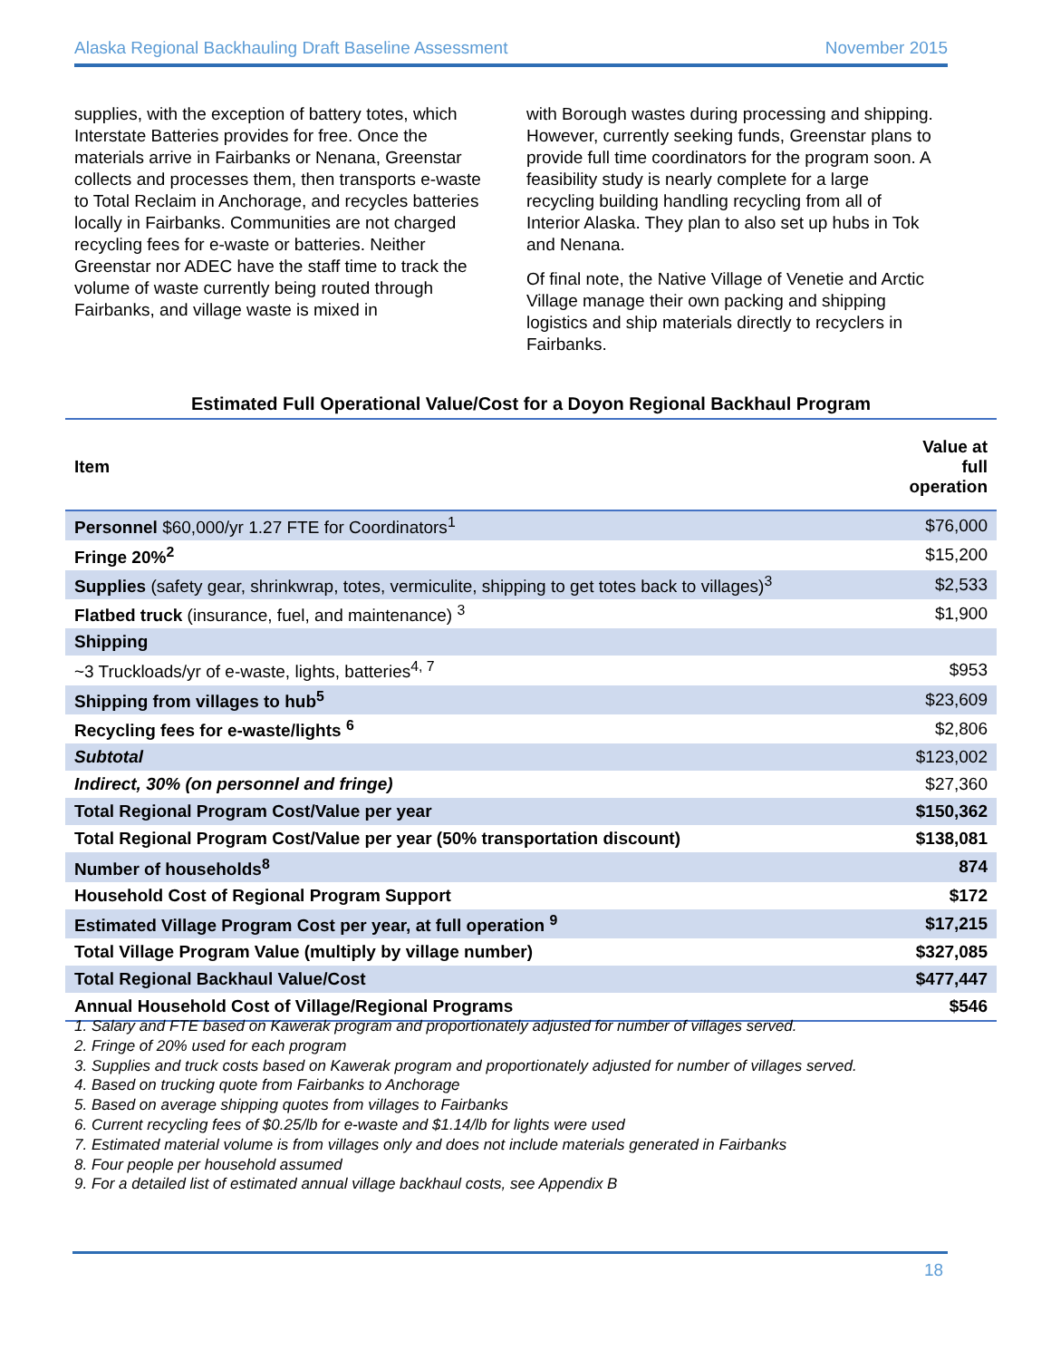Alaska Regional Backhauling Draft Baseline Assessment November 2015
supplies, with the exception of battery totes, which Interstate Batteries provides for free. Once the materials arrive in Fairbanks or Nenana, Greenstar collects and processes them, then transports e-waste to Total Reclaim in Anchorage, and recycles batteries locally in Fairbanks. Communities are not charged recycling fees for e-waste or batteries. Neither Greenstar nor ADEC have the staff time to track the volume of waste currently being routed through Fairbanks, and village waste is mixed in
with Borough wastes during processing and shipping. However, currently seeking funds, Greenstar plans to provide full time coordinators for the program soon. A feasibility study is nearly complete for a large recycling building handling recycling from all of Interior Alaska. They plan to also set up hubs in Tok and Nenana.
Of final note, the Native Village of Venetie and Arctic Village manage their own packing and shipping logistics and ship materials directly to recyclers in Fairbanks.
Estimated Full Operational Value/Cost for a Doyon Regional Backhaul Program
| Item | Value at full operation |
| --- | --- |
| Personnel $60,000/yr 1.27 FTE for Coordinators<sup>1</sup> | $76,000 |
| Fringe 20%<sup>2</sup> | $15,200 |
| Supplies (safety gear, shrinkwrap, totes, vermiculite, shipping to get totes back to villages)<sup>3</sup> | $2,533 |
| Flatbed truck (insurance, fuel, and maintenance) <sup>3</sup> | $1,900 |
| Shipping | |
| ~3 Truckloads/yr of e-waste, lights, batteries<sup>4, 7</sup> | $953 |
| Shipping from villages to hub<sup>5</sup> | $23,609 |
| Recycling fees for e-waste/lights <sup>6</sup> | $2,806 |
| Subtotal | $123,002 |
| Indirect, 30% (on personnel and fringe) | $27,360 |
| Total Regional Program Cost/Value per year | $150,362 |
| Total Regional Program Cost/Value per year (50% transportation discount) | $138,081 |
| Number of households<sup>8</sup> | 874 |
| Household Cost of Regional Program Support | $172 |
| Estimated Village Program Cost per year, at full operation <sup>9</sup> | $17,215 |
| Total Village Program Value (multiply by village number) | $327,085 |
| Total Regional Backhaul Value/Cost | $477,447 |
| Annual Household Cost of Village/Regional Programs | $546 |
1. Salary and FTE based on Kawerak program and proportionately adjusted for number of villages served.
2. Fringe of 20% used for each program
3. Supplies and truck costs based on Kawerak program and proportionately adjusted for number of villages served.
4. Based on trucking quote from Fairbanks to Anchorage
5. Based on average shipping quotes from villages to Fairbanks
6. Current recycling fees of $0.25/lb for e-waste and $1.14/lb for lights were used
7. Estimated material volume is from villages only and does not include materials generated in Fairbanks
8. Four people per household assumed
9. For a detailed list of estimated annual village backhaul costs, see Appendix B
18